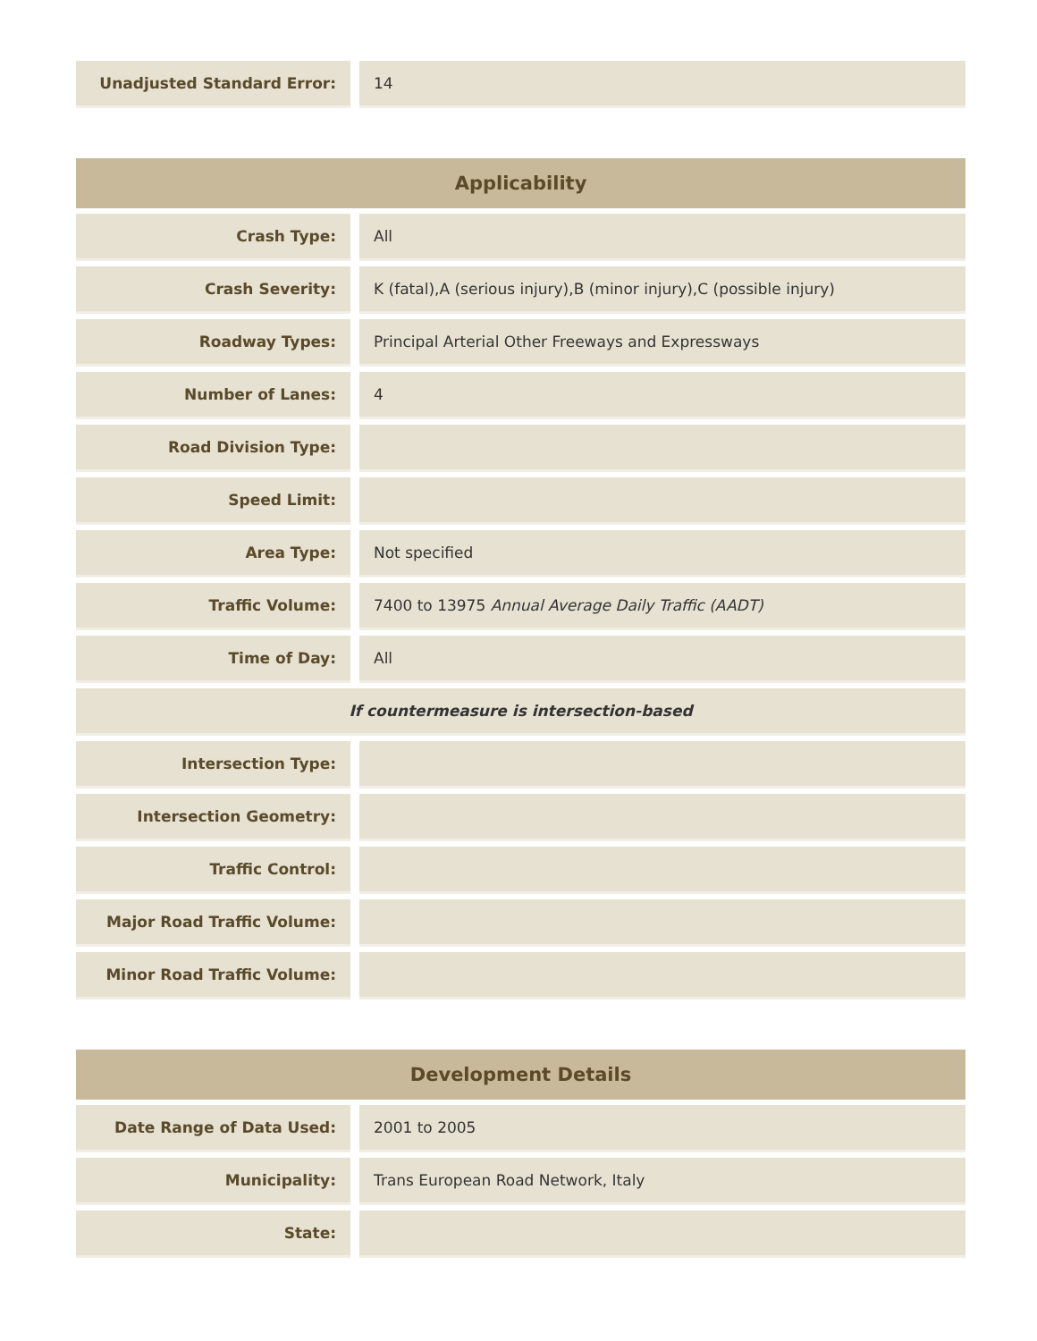| Unadjusted Standard Error: | 14 |
| Applicability | |
| --- | --- |
| Crash Type: | All |
| Crash Severity: | K (fatal),A (serious injury),B (minor injury),C (possible injury) |
| Roadway Types: | Principal Arterial Other Freeways and Expressways |
| Number of Lanes: | 4 |
| Road Division Type: | |
| Speed Limit: | |
| Area Type: | Not specified |
| Traffic Volume: | 7400 to 13975 Annual Average Daily Traffic (AADT) |
| Time of Day: | All |
| If countermeasure is intersection-based | |
| Intersection Type: | |
| Intersection Geometry: | |
| Traffic Control: | |
| Major Road Traffic Volume: | |
| Minor Road Traffic Volume: | |
| Development Details | |
| --- | --- |
| Date Range of Data Used: | 2001 to 2005 |
| Municipality: | Trans European Road Network, Italy |
| State: | |